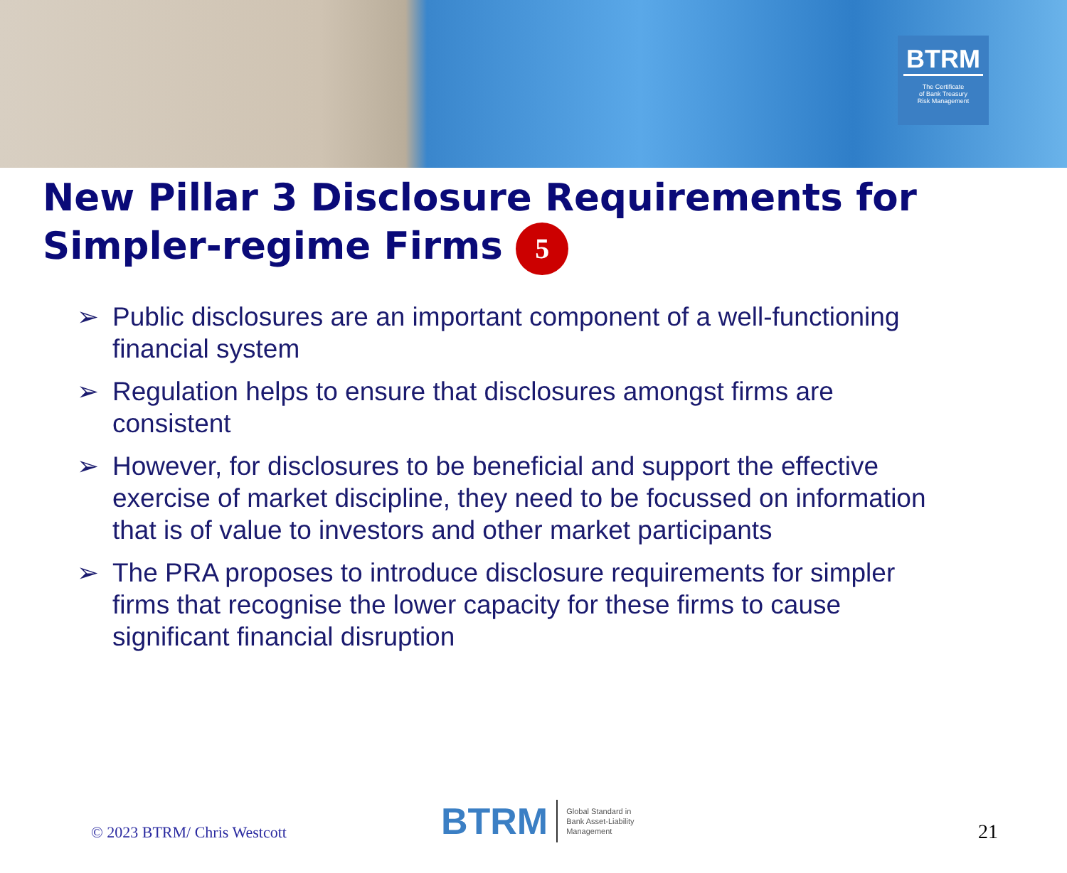BTRM
The Certificate
of Bank Treasury
Risk Management
New Pillar 3 Disclosure Requirements for Simpler-regime Firms 5
➢ Public disclosures are an important component of a well-functioning financial system
➢ Regulation helps to ensure that disclosures amongst firms are consistent
➢ However, for disclosures to be beneficial and support the effective exercise of market discipline, they need to be focussed on information that is of value to investors and other market participants
➢ The PRA proposes to introduce disclosure requirements for simpler firms that recognise the lower capacity for these firms to cause significant financial disruption
© 2023 BTRM/ Chris Westcott
BTRM Global Standard in
Bank Asset-Liability
Management
21